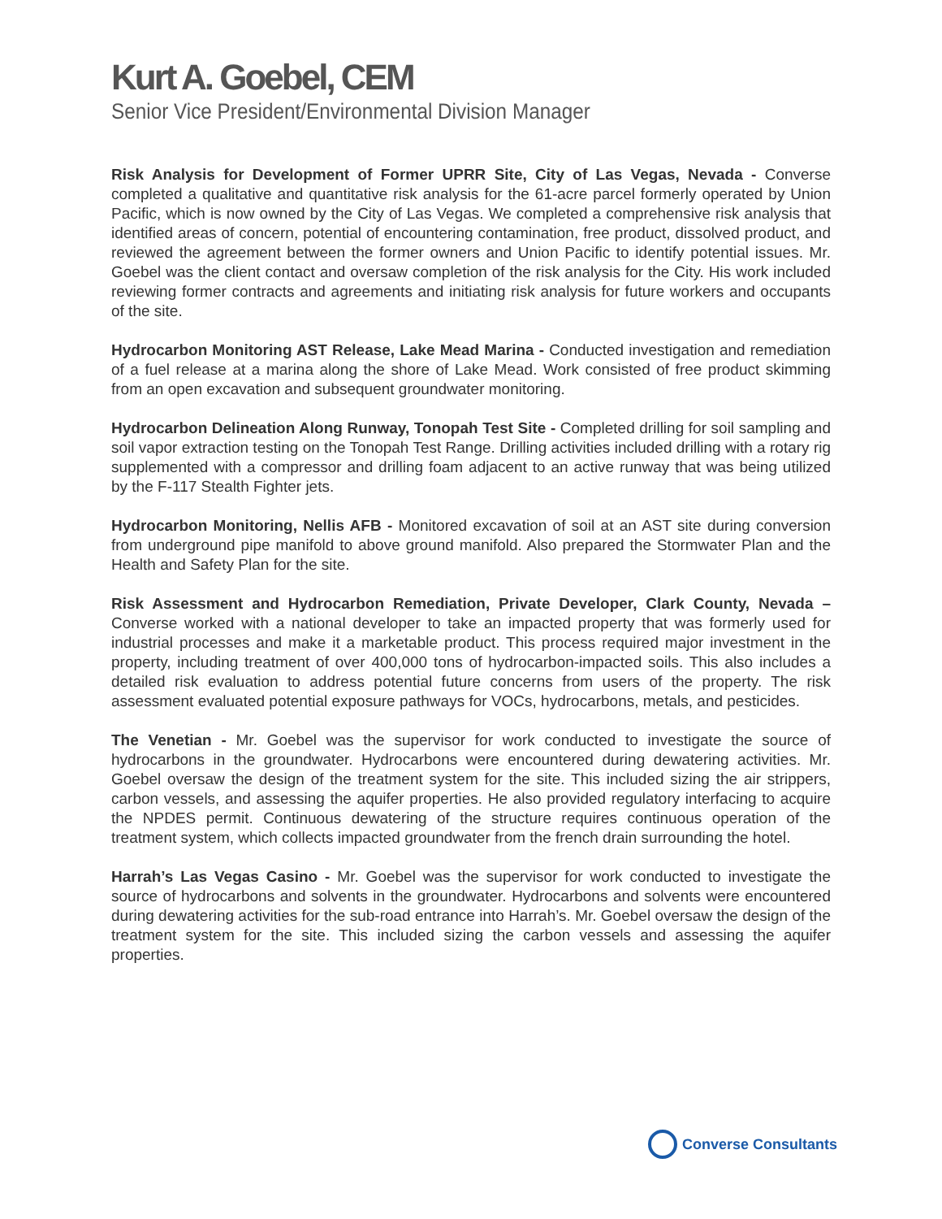Kurt A. Goebel, CEM
Senior Vice President/Environmental Division Manager
Risk Analysis for Development of Former UPRR Site, City of Las Vegas, Nevada - Converse completed a qualitative and quantitative risk analysis for the 61-acre parcel formerly operated by Union Pacific, which is now owned by the City of Las Vegas. We completed a comprehensive risk analysis that identified areas of concern, potential of encountering contamination, free product, dissolved product, and reviewed the agreement between the former owners and Union Pacific to identify potential issues. Mr. Goebel was the client contact and oversaw completion of the risk analysis for the City. His work included reviewing former contracts and agreements and initiating risk analysis for future workers and occupants of the site.
Hydrocarbon Monitoring AST Release, Lake Mead Marina - Conducted investigation and remediation of a fuel release at a marina along the shore of Lake Mead. Work consisted of free product skimming from an open excavation and subsequent groundwater monitoring.
Hydrocarbon Delineation Along Runway, Tonopah Test Site - Completed drilling for soil sampling and soil vapor extraction testing on the Tonopah Test Range. Drilling activities included drilling with a rotary rig supplemented with a compressor and drilling foam adjacent to an active runway that was being utilized by the F-117 Stealth Fighter jets.
Hydrocarbon Monitoring, Nellis AFB - Monitored excavation of soil at an AST site during conversion from underground pipe manifold to above ground manifold. Also prepared the Stormwater Plan and the Health and Safety Plan for the site.
Risk Assessment and Hydrocarbon Remediation, Private Developer, Clark County, Nevada – Converse worked with a national developer to take an impacted property that was formerly used for industrial processes and make it a marketable product. This process required major investment in the property, including treatment of over 400,000 tons of hydrocarbon-impacted soils. This also includes a detailed risk evaluation to address potential future concerns from users of the property. The risk assessment evaluated potential exposure pathways for VOCs, hydrocarbons, metals, and pesticides.
The Venetian - Mr. Goebel was the supervisor for work conducted to investigate the source of hydrocarbons in the groundwater. Hydrocarbons were encountered during dewatering activities. Mr. Goebel oversaw the design of the treatment system for the site. This included sizing the air strippers, carbon vessels, and assessing the aquifer properties. He also provided regulatory interfacing to acquire the NPDES permit. Continuous dewatering of the structure requires continuous operation of the treatment system, which collects impacted groundwater from the french drain surrounding the hotel.
Harrah’s Las Vegas Casino - Mr. Goebel was the supervisor for work conducted to investigate the source of hydrocarbons and solvents in the groundwater. Hydrocarbons and solvents were encountered during dewatering activities for the sub-road entrance into Harrah’s. Mr. Goebel oversaw the design of the treatment system for the site. This included sizing the carbon vessels and assessing the aquifer properties.
Converse Consultants